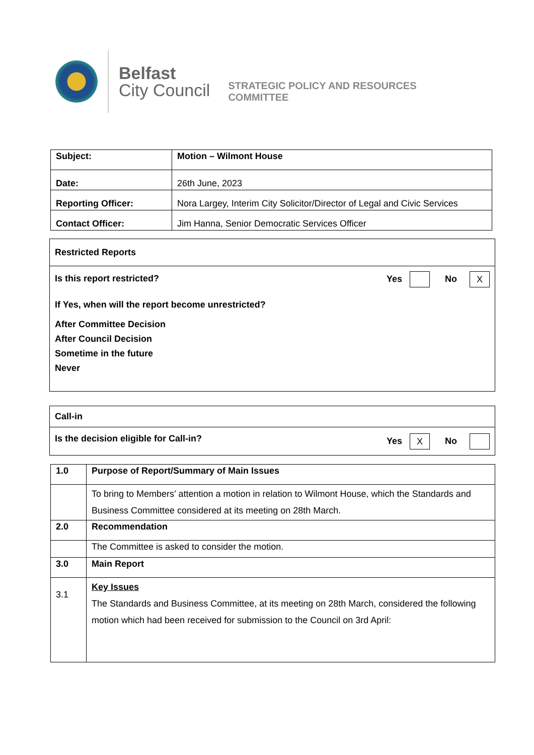Belfast
City Council
STRATEGIC POLICY AND RESOURCES
COMMITTEE
| Subject: | Motion – Wilmont House |
| Date: | 26th June, 2023 |
| Reporting Officer: | Nora Largey, Interim City Solicitor/Director of Legal and Civic Services |
| Contact Officer: | Jim Hanna, Senior Democratic Services Officer |
| Restricted Reports |
| Is this report restricted? Yes No X If Yes, when will the report become unrestricted? After Committee Decision After Council Decision Sometime in the future Never |
| Call-in |
| Is the decision eligible for Call-in? Yes X No |
| 1.0 | Purpose of Report/Summary of Main Issues |
| | To bring to Members’ attention a motion in relation to Wilmont House, which the Standards and Business Committee considered at its meeting on 28th March. |
| 2.0 | Recommendation |
| | The Committee is asked to consider the motion. |
| 3.0 | Main Report |
| 3.1 | Key Issues The Standards and Business Committee, at its meeting on 28th March, considered the following motion which had been received for submission to the Council on 3rd April: |